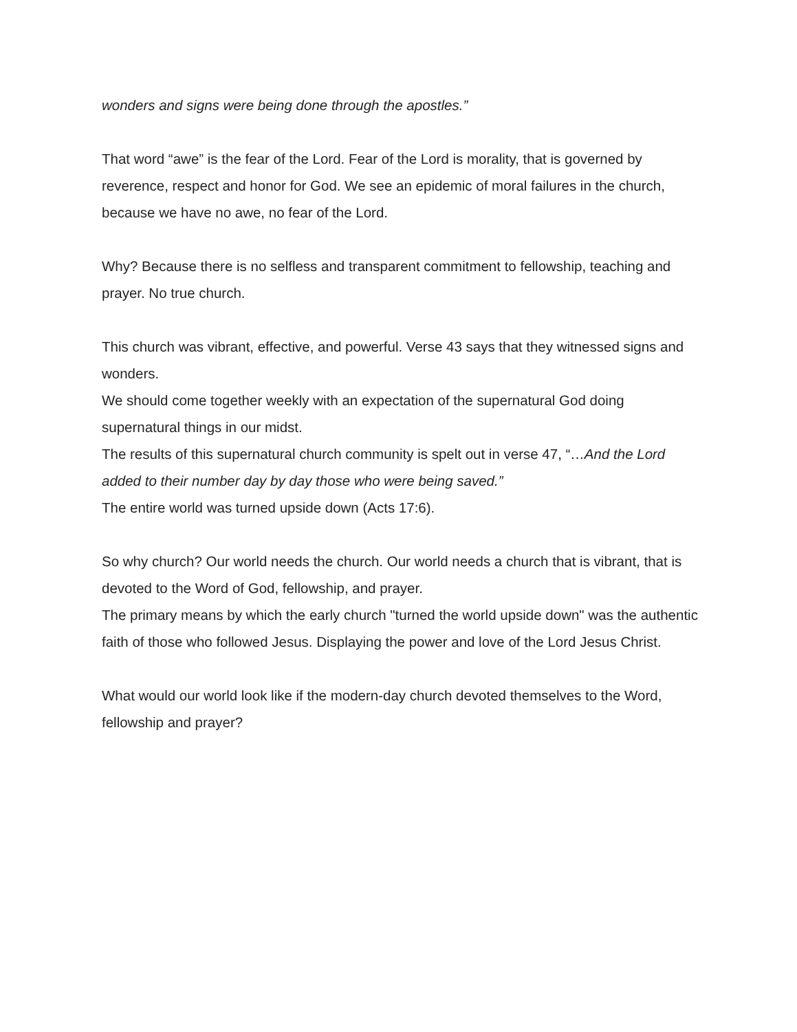wonders and signs were being done through the apostles.”
That word “awe” is the fear of the Lord. Fear of the Lord is morality, that is governed by reverence, respect and honor for God. We see an epidemic of moral failures in the church, because we have no awe, no fear of the Lord.
Why? Because there is no selfless and transparent commitment to fellowship, teaching and prayer. No true church.
This church was vibrant, effective, and powerful. Verse 43 says that they witnessed signs and wonders.
We should come together weekly with an expectation of the supernatural God doing supernatural things in our midst.
The results of this supernatural church community is spelt out in verse 47, “…And the Lord added to their number day by day those who were being saved.”
The entire world was turned upside down (Acts 17:6).
So why church? Our world needs the church. Our world needs a church that is vibrant, that is devoted to the Word of God, fellowship, and prayer.
The primary means by which the early church "turned the world upside down" was the authentic faith of those who followed Jesus. Displaying the power and love of the Lord Jesus Christ.
What would our world look like if the modern-day church devoted themselves to the Word, fellowship and prayer?